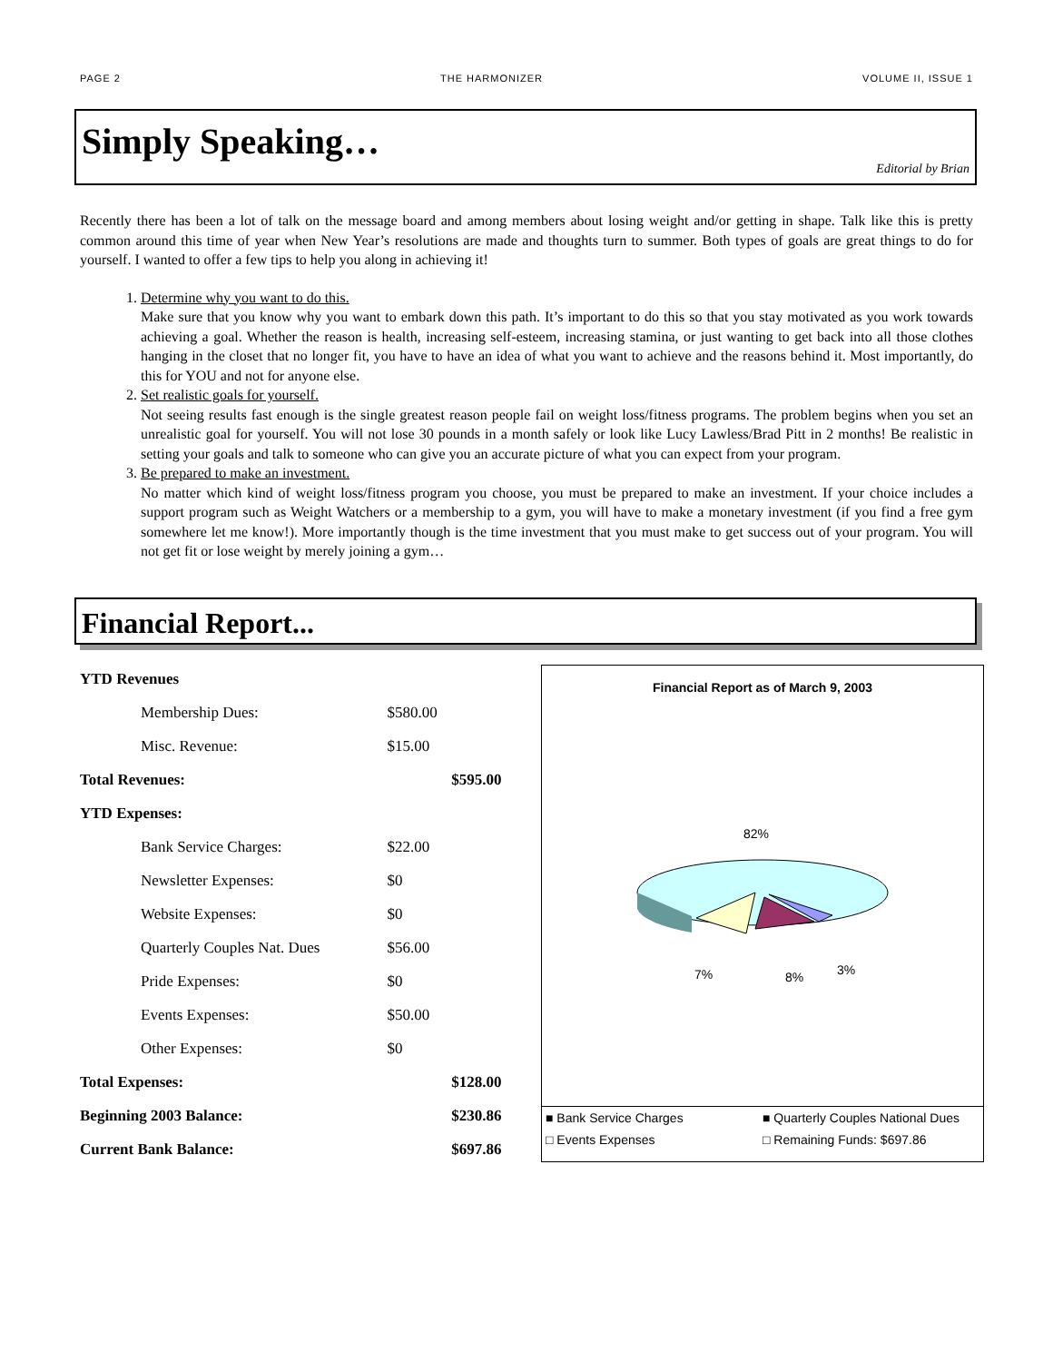PAGE 2 THE HARMONIZER VOLUME II, ISSUE 1
Simply Speaking…
Editorial by Brian
Recently there has been a lot of talk on the message board and among members about losing weight and/or getting in shape. Talk like this is pretty common around this time of year when New Year’s resolutions are made and thoughts turn to summer. Both types of goals are great things to do for yourself. I wanted to offer a few tips to help you along in achieving it!
1. Determine why you want to do this.
Make sure that you know why you want to embark down this path. It’s important to do this so that you stay motivated as you work towards achieving a goal. Whether the reason is health, increasing self-esteem, increasing stamina, or just wanting to get back into all those clothes hanging in the closet that no longer fit, you have to have an idea of what you want to achieve and the reasons behind it. Most importantly, do this for YOU and not for anyone else.
2. Set realistic goals for yourself.
Not seeing results fast enough is the single greatest reason people fail on weight loss/fitness programs. The problem begins when you set an unrealistic goal for yourself. You will not lose 30 pounds in a month safely or look like Lucy Lawless/Brad Pitt in 2 months! Be realistic in setting your goals and talk to someone who can give you an accurate picture of what you can expect from your program.
3. Be prepared to make an investment.
No matter which kind of weight loss/fitness program you choose, you must be prepared to make an investment. If your choice includes a support program such as Weight Watchers or a membership to a gym, you will have to make a monetary investment (if you find a free gym somewhere let me know!). More importantly though is the time investment that you must make to get success out of your program. You will not get fit or lose weight by merely joining a gym…
Financial Report...
| YTD Revenues | | |
| Membership Dues: | $580.00 | |
| Misc. Revenue: | $15.00 | |
| Total Revenues: | | $595.00 |
| YTD Expenses: | | |
| Bank Service Charges: | $22.00 | |
| Newsletter Expenses: | $0 | |
| Website Expenses: | $0 | |
| Quarterly Couples Nat. Dues | $56.00 | |
| Pride Expenses: | $0 | |
| Events Expenses: | $50.00 | |
| Other Expenses: | $0 | |
| Total Expenses: | | $128.00 |
| Beginning 2003 Balance: | | $230.86 |
| Current Bank Balance: | | $697.86 |
Financial Report as of March 9, 2003
82%
7%
8%
3%
■ Bank Service Charges ■ Quarterly Couples National Dues □ Events Expenses □ Remaining Funds: $697.86